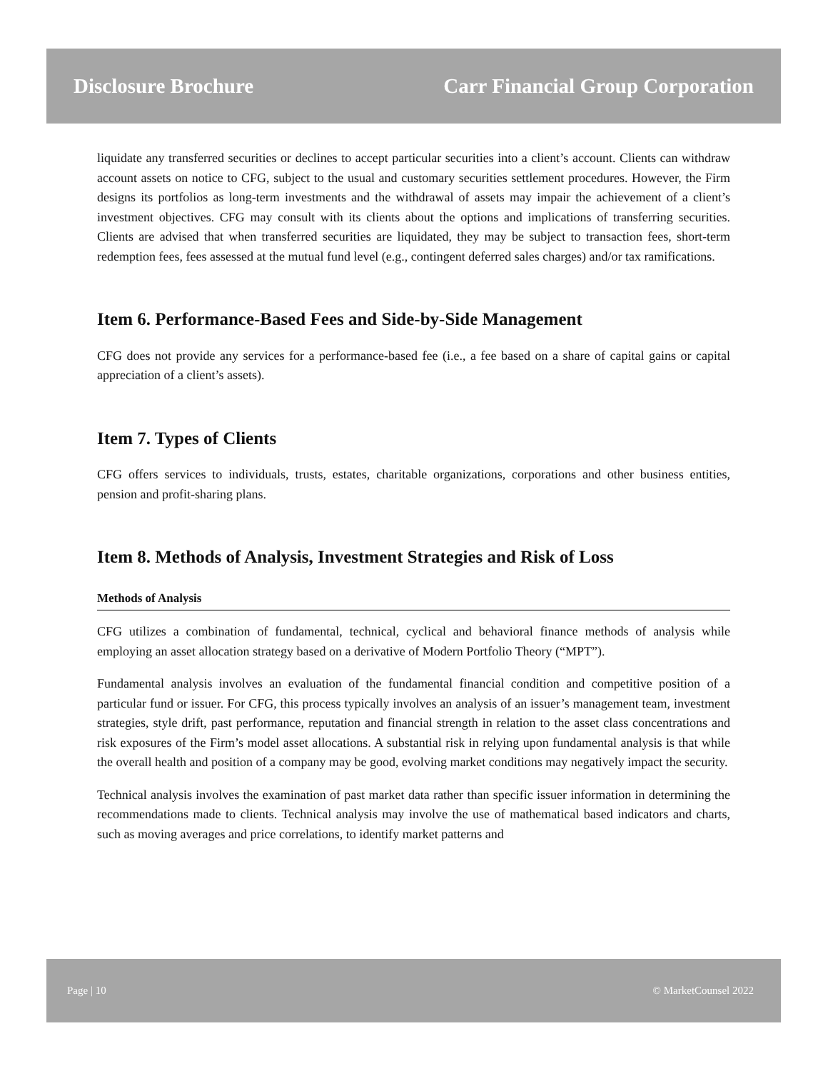Disclosure Brochure Carr Financial Group Corporation
liquidate any transferred securities or declines to accept particular securities into a client’s account. Clients can withdraw account assets on notice to CFG, subject to the usual and customary securities settlement procedures. However, the Firm designs its portfolios as long-term investments and the withdrawal of assets may impair the achievement of a client’s investment objectives. CFG may consult with its clients about the options and implications of transferring securities. Clients are advised that when transferred securities are liquidated, they may be subject to transaction fees, short-term redemption fees, fees assessed at the mutual fund level (e.g., contingent deferred sales charges) and/or tax ramifications.
Item 6. Performance-Based Fees and Side-by-Side Management
CFG does not provide any services for a performance-based fee (i.e., a fee based on a share of capital gains or capital appreciation of a client’s assets).
Item 7. Types of Clients
CFG offers services to individuals, trusts, estates, charitable organizations, corporations and other business entities, pension and profit-sharing plans.
Item 8. Methods of Analysis, Investment Strategies and Risk of Loss
Methods of Analysis
CFG utilizes a combination of fundamental, technical, cyclical and behavioral finance methods of analysis while employing an asset allocation strategy based on a derivative of Modern Portfolio Theory (“MPT”).
Fundamental analysis involves an evaluation of the fundamental financial condition and competitive position of a particular fund or issuer. For CFG, this process typically involves an analysis of an issuer’s management team, investment strategies, style drift, past performance, reputation and financial strength in relation to the asset class concentrations and risk exposures of the Firm’s model asset allocations. A substantial risk in relying upon fundamental analysis is that while the overall health and position of a company may be good, evolving market conditions may negatively impact the security.
Technical analysis involves the examination of past market data rather than specific issuer information in determining the recommendations made to clients. Technical analysis may involve the use of mathematical based indicators and charts, such as moving averages and price correlations, to identify market patterns and
Page | 10 © MarketCounsel 2022